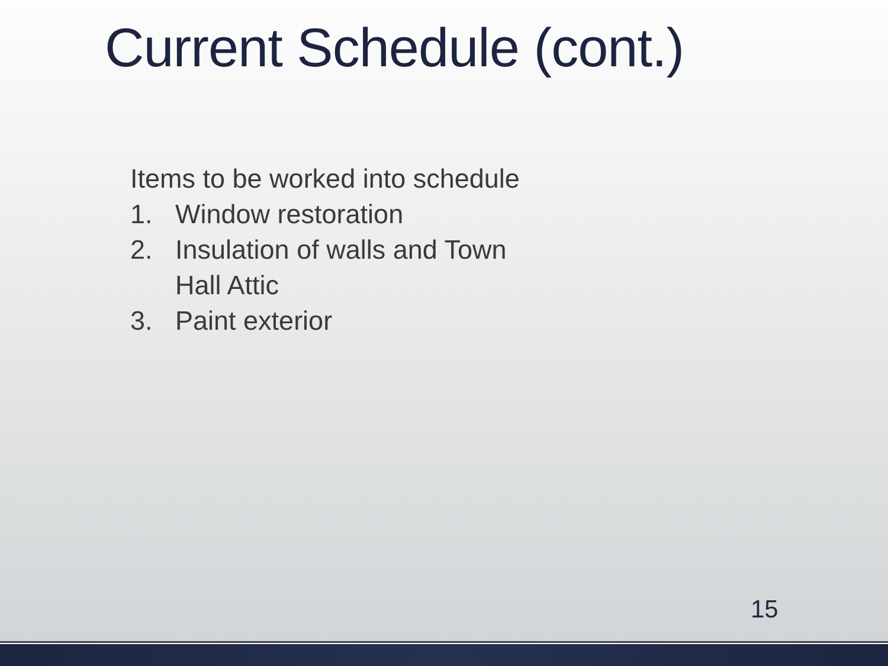Current Schedule (cont.)
Items to be worked into schedule
1. Window restoration
2. Insulation of walls and Town
Hall Attic
3. Paint exterior
15